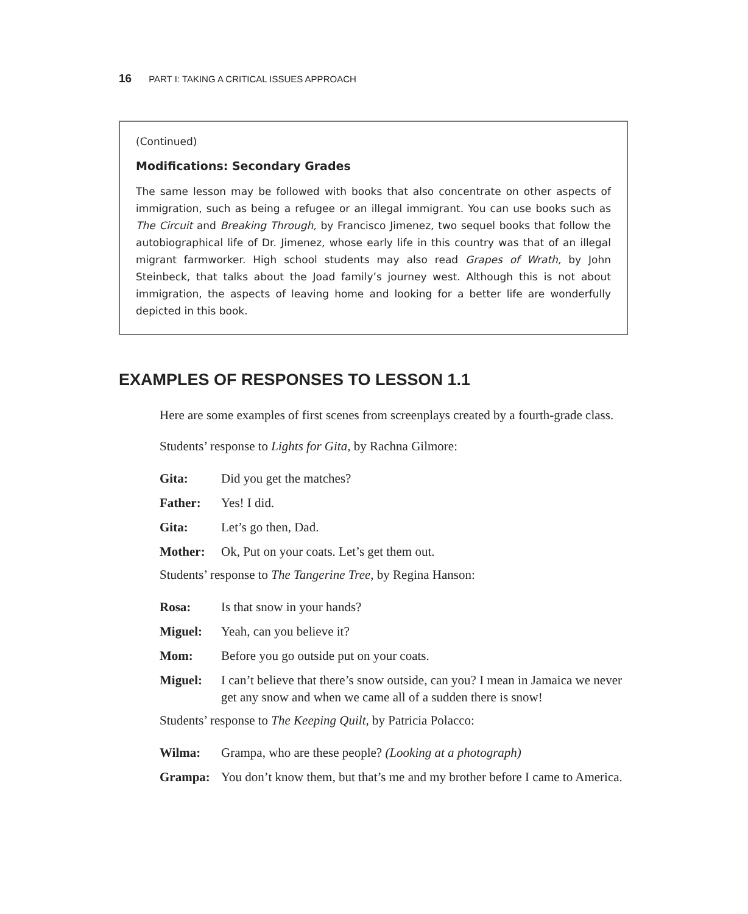16 PART I: TAKING A CRITICAL ISSUES APPROACH
(Continued)
Modifications: Secondary Grades
The same lesson may be followed with books that also concentrate on other aspects of immigration, such as being a refugee or an illegal immigrant. You can use books such as The Circuit and Breaking Through, by Francisco Jimenez, two sequel books that follow the autobiographical life of Dr. Jimenez, whose early life in this country was that of an illegal migrant farmworker. High school students may also read Grapes of Wrath, by John Steinbeck, that talks about the Joad family’s journey west. Although this is not about immigration, the aspects of leaving home and looking for a better life are wonderfully depicted in this book.
EXAMPLES OF RESPONSES TO LESSON 1.1
Here are some examples of first scenes from screenplays created by a fourth-grade class.
Students’ response to Lights for Gita, by Rachna Gilmore:
Gita: Did you get the matches?
Father: Yes! I did.
Gita: Let’s go then, Dad.
Mother: Ok, Put on your coats. Let’s get them out.
Students’ response to The Tangerine Tree, by Regina Hanson:
Rosa: Is that snow in your hands?
Miguel: Yeah, can you believe it?
Mom: Before you go outside put on your coats.
Miguel: I can’t believe that there’s snow outside, can you? I mean in Jamaica we never get any snow and when we came all of a sudden there is snow!
Students’ response to The Keeping Quilt, by Patricia Polacco:
Wilma: Grampa, who are these people? (Looking at a photograph)
Grampa: You don’t know them, but that’s me and my brother before I came to America.